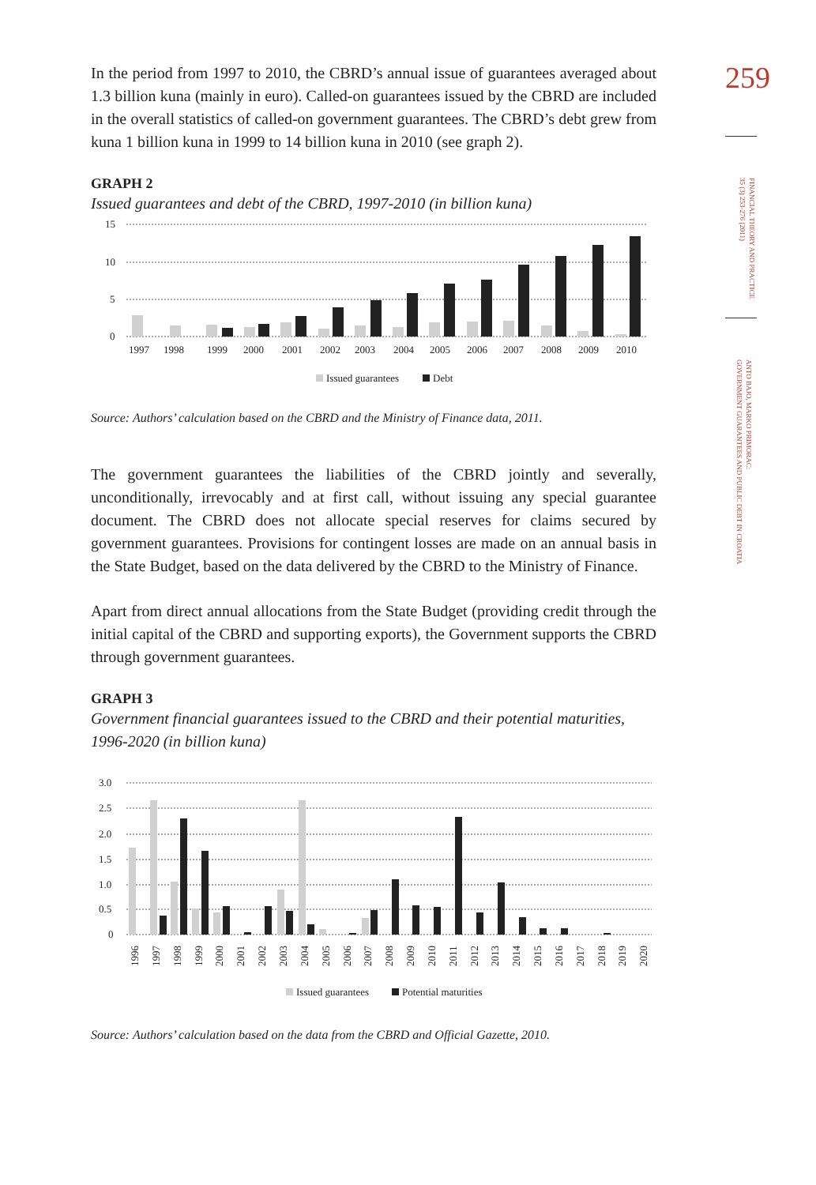259
FINANCIAL THEORY AND PRACTICE
35 (3) 253-276 (2011)
ANTO BAJO, MARKO PRIMORAC:
GOVERNMENT GUARANTEES AND PUBLIC DEBT IN CROATIA
In the period from 1997 to 2010, the CBRD’s annual issue of guarantees averaged about 1.3 billion kuna (mainly in euro). Called-on guarantees issued by the CBRD are included in the overall statistics of called-on government guarantees. The CBRD’s debt grew from kuna 1 billion kuna in 1999 to 14 billion kuna in 2010 (see graph 2).
GRAPH 2
Issued guarantees and debt of the CBRD, 1997-2010 (in billion kuna)
15
10
5
0
1997
1998
1999
2000
2001
2002
2003
2004
2005
2006
2007
2008
2009
2010
Issued guarantees
Debt
Source: Authors’ calculation based on the CBRD and the Ministry of Finance data, 2011.
The government guarantees the liabilities of the CBRD jointly and severally, unconditionally, irrevocably and at first call, without issuing any special guarantee document. The CBRD does not allocate special reserves for claims secured by government guarantees. Provisions for contingent losses are made on an annual basis in the State Budget, based on the data delivered by the CBRD to the Ministry of Finance.
Apart from direct annual allocations from the State Budget (providing credit through the initial capital of the CBRD and supporting exports), the Government supports the CBRD through government guarantees.
GRAPH 3
Government financial guarantees issued to the CBRD and their potential maturities, 1996-2020 (in billion kuna)
3.0
2.5
2.0
1.5
1.0
0.5
0
1996
1997
1998
1999
2000
2001
2002
2003
2004
2005
2006
2007
2008
2009
2010
2011
2012
2013
2014
2015
2016
2017
2018
2019
2020
Issued guarantees
Potential maturities
Source: Authors’ calculation based on the data from the CBRD and Official Gazette, 2010.